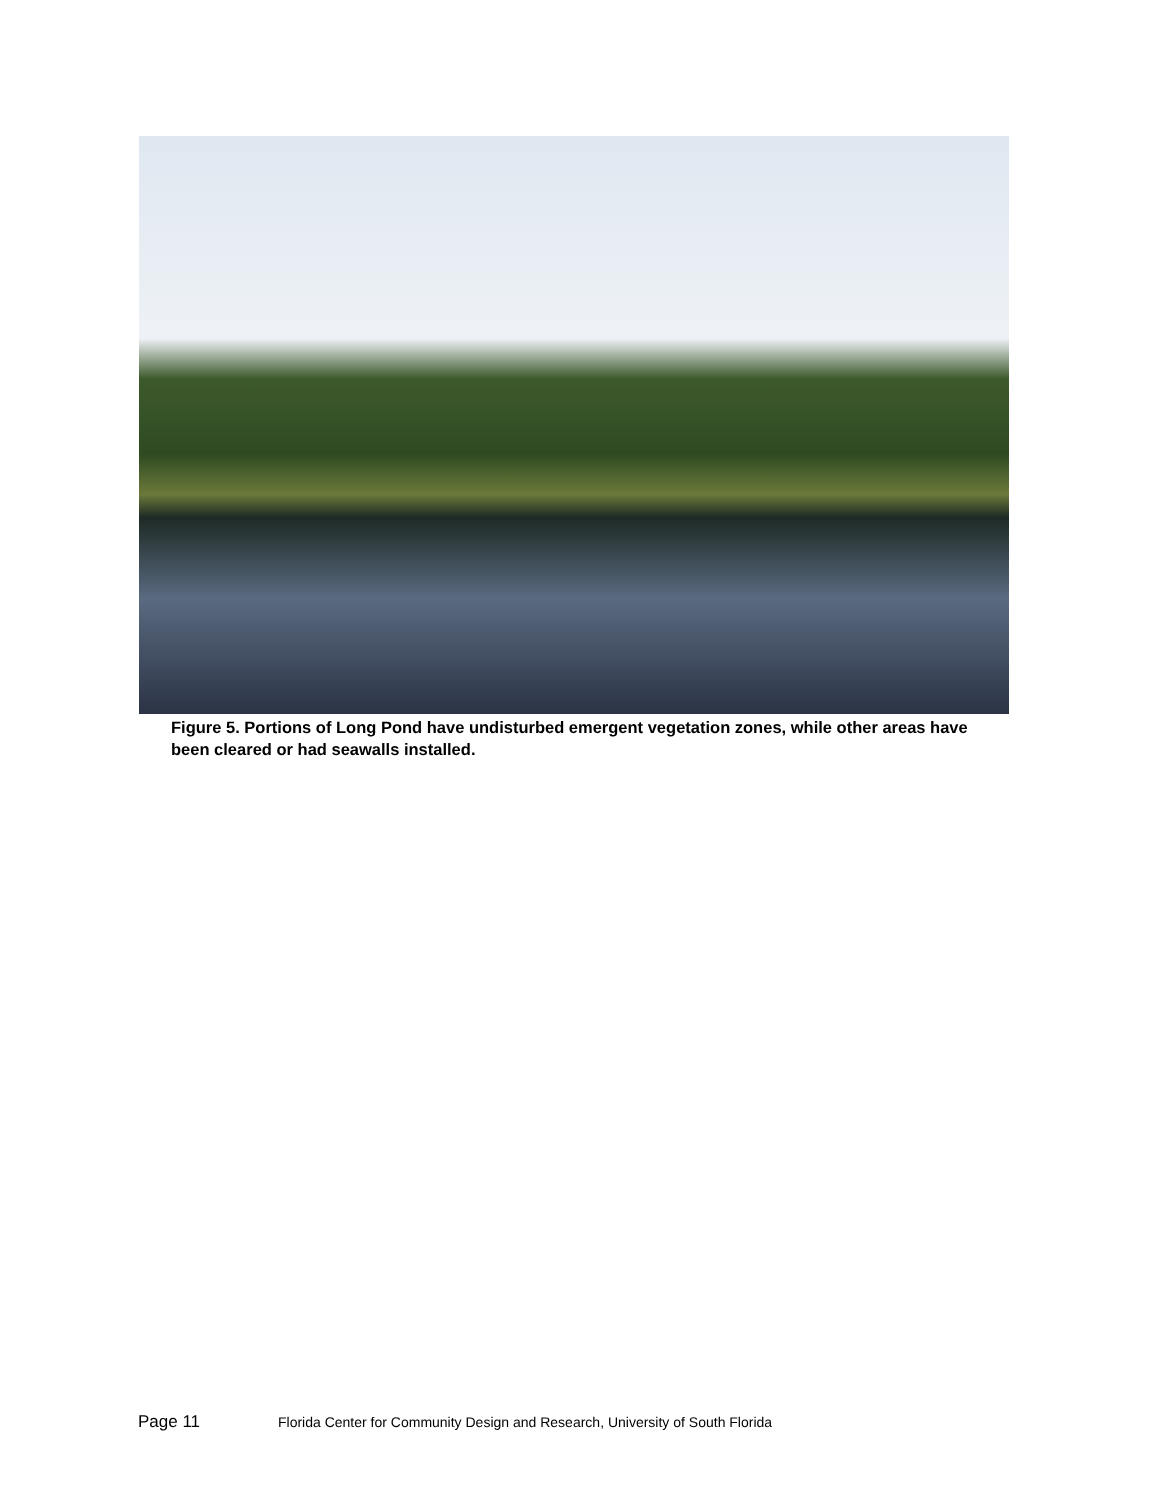Figure 5. Portions of Long Pond have undisturbed emergent vegetation zones, while other areas have been cleared or had seawalls installed.
Page 11 Florida Center for Community Design and Research, University of South Florida